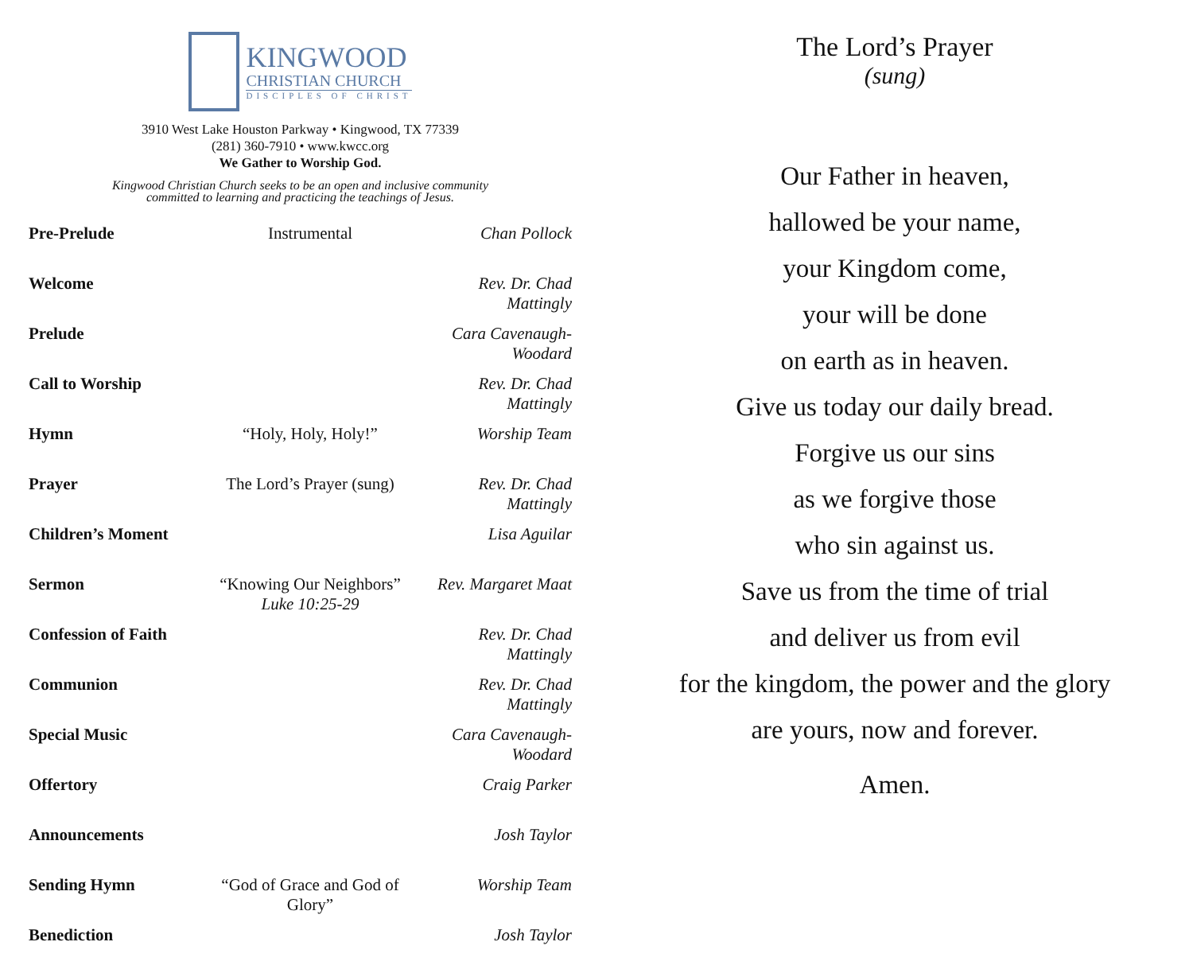KINGWOOD
CHRISTIAN CHURCH
DISCIPLES OF CHRIST
3910 West Lake Houston Parkway • Kingwood, TX 77339
(281) 360-7910 • www.kwcc.org
We Gather to Worship God.
Kingwood Christian Church seeks to be an open and inclusive community
committed to learning and practicing the teachings of Jesus.
| Pre-Prelude | Instrumental | Chan Pollock |
| Welcome | | Rev. Dr. Chad Mattingly |
| Prelude | | Cara Cavenaugh-Woodard |
| Call to Worship | | Rev. Dr. Chad Mattingly |
| Hymn | “Holy, Holy, Holy!” | Worship Team |
| Prayer | The Lord’s Prayer (sung) | Rev. Dr. Chad Mattingly |
| Children’s Moment | | Lisa Aguilar |
| Sermon | “Knowing Our Neighbors” Luke 10:25-29 | Rev. Margaret Maat |
| Confession of Faith | | Rev. Dr. Chad Mattingly |
| Communion | | Rev. Dr. Chad Mattingly |
| Special Music | | Cara Cavenaugh-Woodard |
| Offertory | | Craig Parker |
| Announcements | | Josh Taylor |
| Sending Hymn | “God of Grace and God of Glory” | Worship Team |
| Benediction | | Josh Taylor |
The Lord’s Prayer
(sung)
Our Father in heaven,
hallowed be your name,
your Kingdom come,
your will be done
on earth as in heaven.
Give us today our daily bread.
Forgive us our sins
as we forgive those
who sin against us.
Save us from the time of trial
and deliver us from evil
for the kingdom, the power and the glory
are yours, now and forever.
Amen.